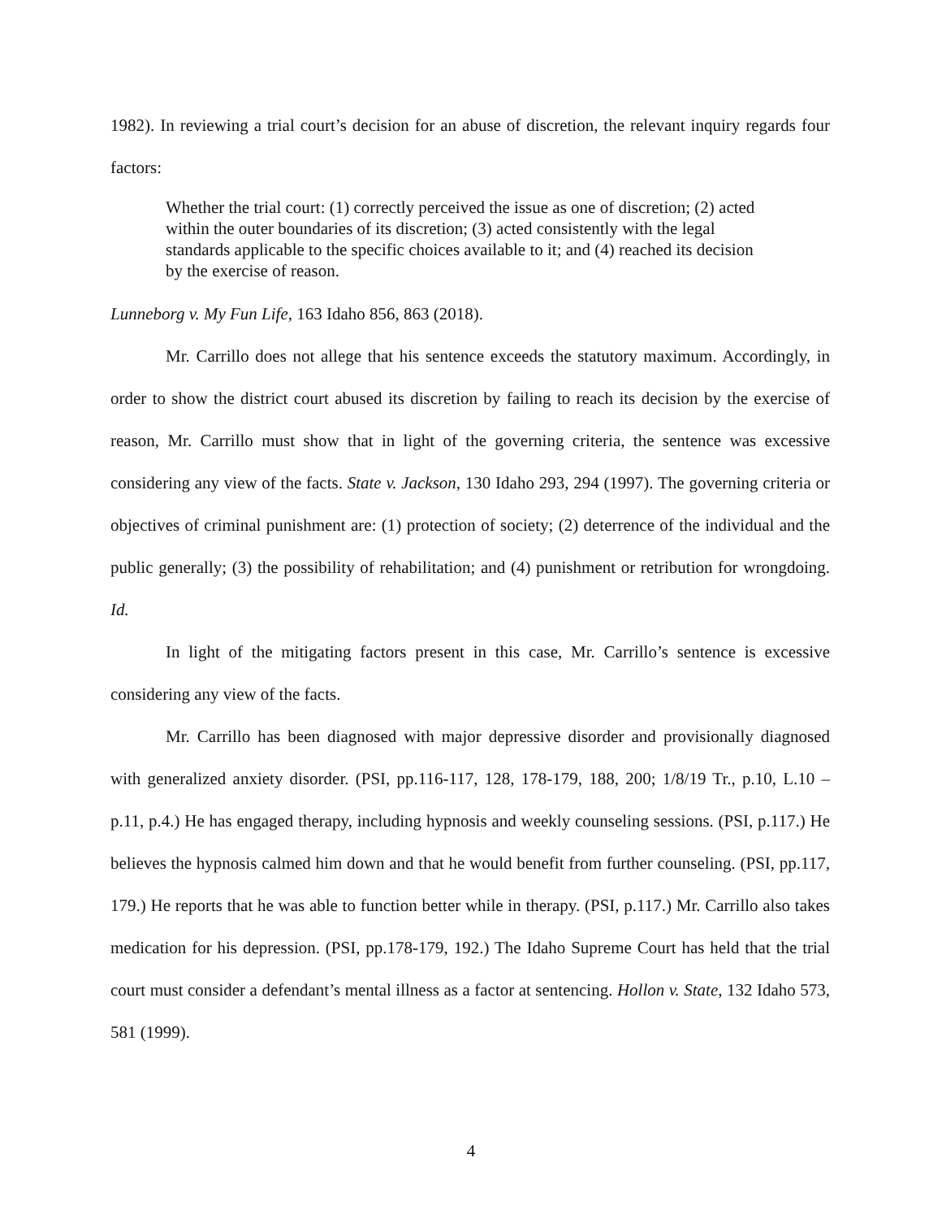1982). In reviewing a trial court’s decision for an abuse of discretion, the relevant inquiry regards four factors:
Whether the trial court: (1) correctly perceived the issue as one of discretion; (2) acted within the outer boundaries of its discretion; (3) acted consistently with the legal standards applicable to the specific choices available to it; and (4) reached its decision by the exercise of reason.
Lunneborg v. My Fun Life, 163 Idaho 856, 863 (2018).
Mr. Carrillo does not allege that his sentence exceeds the statutory maximum. Accordingly, in order to show the district court abused its discretion by failing to reach its decision by the exercise of reason, Mr. Carrillo must show that in light of the governing criteria, the sentence was excessive considering any view of the facts. State v. Jackson, 130 Idaho 293, 294 (1997). The governing criteria or objectives of criminal punishment are: (1) protection of society; (2) deterrence of the individual and the public generally; (3) the possibility of rehabilitation; and (4) punishment or retribution for wrongdoing. Id.
In light of the mitigating factors present in this case, Mr. Carrillo’s sentence is excessive considering any view of the facts.
Mr. Carrillo has been diagnosed with major depressive disorder and provisionally diagnosed with generalized anxiety disorder. (PSI, pp.116-117, 128, 178-179, 188, 200; 1/8/19 Tr., p.10, L.10 – p.11, p.4.) He has engaged therapy, including hypnosis and weekly counseling sessions. (PSI, p.117.) He believes the hypnosis calmed him down and that he would benefit from further counseling. (PSI, pp.117, 179.) He reports that he was able to function better while in therapy. (PSI, p.117.) Mr. Carrillo also takes medication for his depression. (PSI, pp.178-179, 192.) The Idaho Supreme Court has held that the trial court must consider a defendant’s mental illness as a factor at sentencing. Hollon v. State, 132 Idaho 573, 581 (1999).
4